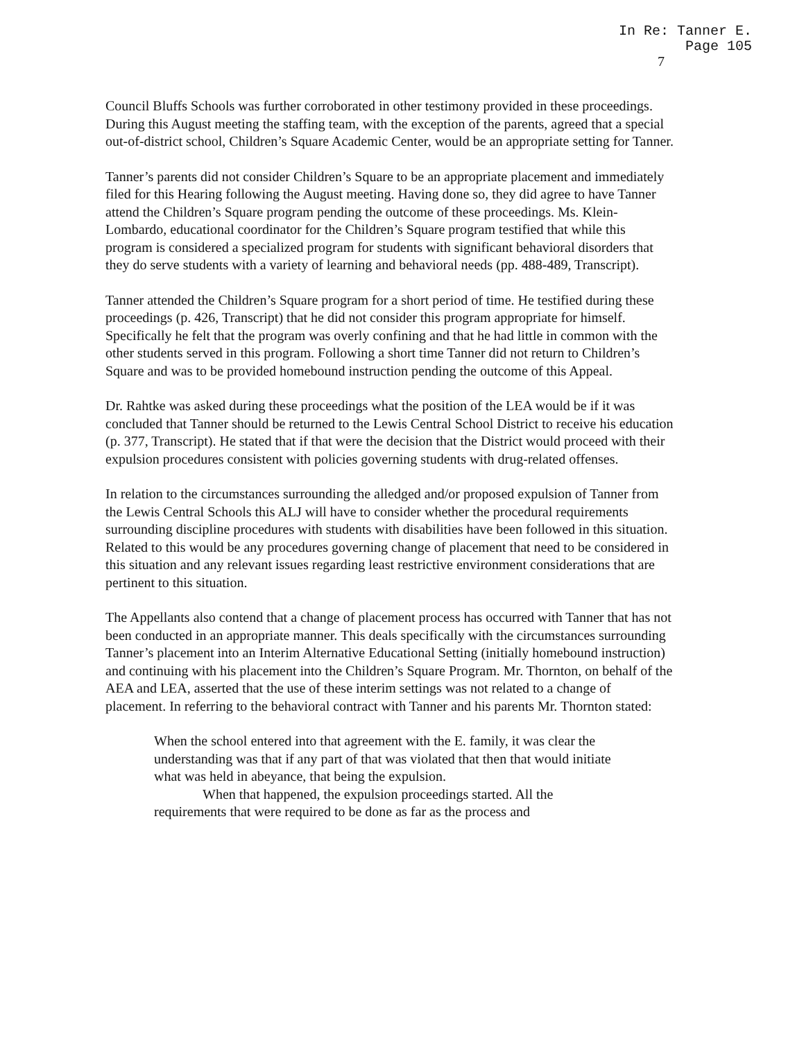In Re: Tanner E.
Page 105
7
Council Bluffs Schools was further corroborated in other testimony provided in these proceedings. During this August meeting the staffing team, with the exception of the parents, agreed that a special out-of-district school, Children’s Square Academic Center, would be an appropriate setting for Tanner.
Tanner’s parents did not consider Children’s Square to be an appropriate placement and immediately filed for this Hearing following the August meeting. Having done so, they did agree to have Tanner attend the Children’s Square program pending the outcome of these proceedings. Ms. Klein-Lombardo, educational coordinator for the Children’s Square program testified that while this program is considered a specialized program for students with significant behavioral disorders that they do serve students with a variety of learning and behavioral needs (pp. 488-489, Transcript).
Tanner attended the Children’s Square program for a short period of time. He testified during these proceedings (p. 426, Transcript) that he did not consider this program appropriate for himself. Specifically he felt that the program was overly confining and that he had little in common with the other students served in this program. Following a short time Tanner did not return to Children’s Square and was to be provided homebound instruction pending the outcome of this Appeal.
Dr. Rahtke was asked during these proceedings what the position of the LEA would be if it was concluded that Tanner should be returned to the Lewis Central School District to receive his education (p. 377, Transcript). He stated that if that were the decision that the District would proceed with their expulsion procedures consistent with policies governing students with drug-related offenses.
In relation to the circumstances surrounding the alledged and/or proposed expulsion of Tanner from the Lewis Central Schools this ALJ will have to consider whether the procedural requirements surrounding discipline procedures with students with disabilities have been followed in this situation. Related to this would be any procedures governing change of placement that need to be considered in this situation and any relevant issues regarding least restrictive environment considerations that are pertinent to this situation.
The Appellants also contend that a change of placement process has occurred with Tanner that has not been conducted in an appropriate manner. This deals specifically with the circumstances surrounding Tanner’s placement into an Interim Alternative Educational Setting (initially homebound instruction) and continuing with his placement into the Children’s Square Program. Mr. Thornton, on behalf of the AEA and LEA, asserted that the use of these interim settings was not related to a change of placement. In referring to the behavioral contract with Tanner and his parents Mr. Thornton stated:
When the school entered into that agreement with the E. family, it was clear the understanding was that if any part of that was violated that then that would initiate what was held in abeyance, that being the expulsion.
When that happened, the expulsion proceedings started. All the
requirements that were required to be done as far as the process and